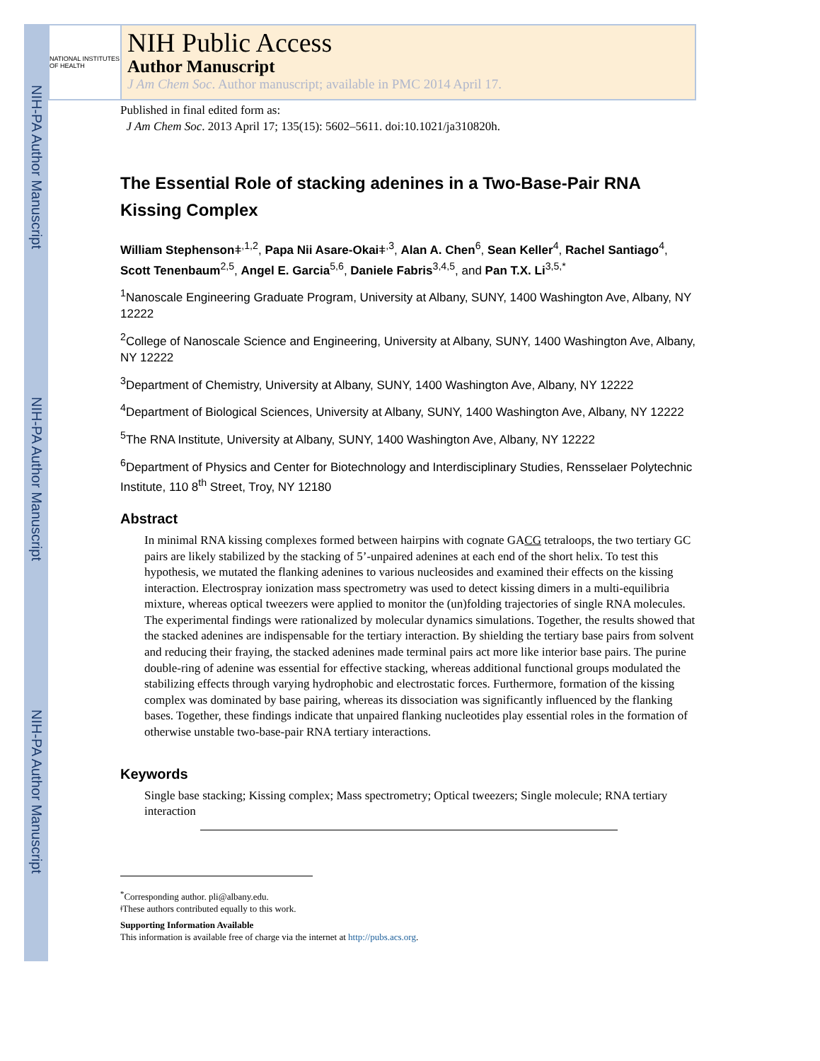NIH-PA Author Manuscript
NIH-PA Author Manuscript
NIH-PA Author Manuscript
NATIONAL INSTITUTES OF HEALTH
NIH Public Access
Author Manuscript
J Am Chem Soc. Author manuscript; available in PMC 2014 April 17.
Published in final edited form as:
J Am Chem Soc. 2013 April 17; 135(15): 5602–5611. doi:10.1021/ja310820h.
The Essential Role of stacking adenines in a Two-Base-Pair RNA Kissing Complex
William Stephensonǂ<sup>,1,2</sup>, Papa Nii Asare-Okaiǂ<sup>,3</sup>, Alan A. Chen<sup>6</sup>, Sean Keller<sup>4</sup>, Rachel Santiago<sup>4</sup>, Scott Tenenbaum<sup>2,5</sup>, Angel E. Garcia<sup>5,6</sup>, Daniele Fabris<sup>3,4,5</sup>, and Pan T.X. Li<sup>3,5,*</sup>
<sup>1</sup> Nanoscale Engineering Graduate Program, University at Albany, SUNY, 1400 Washington Ave, Albany, NY 12222
<sup>2</sup> College of Nanoscale Science and Engineering, University at Albany, SUNY, 1400 Washington Ave, Albany, NY 12222
<sup>3</sup> Department of Chemistry, University at Albany, SUNY, 1400 Washington Ave, Albany, NY 12222
<sup>4</sup> Department of Biological Sciences, University at Albany, SUNY, 1400 Washington Ave, Albany, NY 12222
<sup>5</sup> The RNA Institute, University at Albany, SUNY, 1400 Washington Ave, Albany, NY 12222
<sup>6</sup> Department of Physics and Center for Biotechnology and Interdisciplinary Studies, Rensselaer Polytechnic Institute, 110 8<sup>th</sup> Street, Troy, NY 12180
Abstract
In minimal RNA kissing complexes formed between hairpins with cognate GACG tetraloops, the two tertiary GC pairs are likely stabilized by the stacking of 5’-unpaired adenines at each end of the short helix. To test this hypothesis, we mutated the flanking adenines to various nucleosides and examined their effects on the kissing interaction. Electrospray ionization mass spectrometry was used to detect kissing dimers in a multi-equilibria mixture, whereas optical tweezers were applied to monitor the (un)folding trajectories of single RNA molecules. The experimental findings were rationalized by molecular dynamics simulations. Together, the results showed that the stacked adenines are indispensable for the tertiary interaction. By shielding the tertiary base pairs from solvent and reducing their fraying, the stacked adenines made terminal pairs act more like interior base pairs. The purine double-ring of adenine was essential for effective stacking, whereas additional functional groups modulated the stabilizing effects through varying hydrophobic and electrostatic forces. Furthermore, formation of the kissing complex was dominated by base pairing, whereas its dissociation was significantly influenced by the flanking bases. Together, these findings indicate that unpaired flanking nucleotides play essential roles in the formation of otherwise unstable two-base-pair RNA tertiary interactions.
Keywords
Single base stacking; Kissing complex; Mass spectrometry; Optical tweezers; Single molecule; RNA tertiary interaction
<sup>*</sup> Corresponding author. pli@albany.edu.
ǂThese authors contributed equally to this work.
Supporting Information Available
This information is available free of charge via the internet at http://pubs.acs.org.